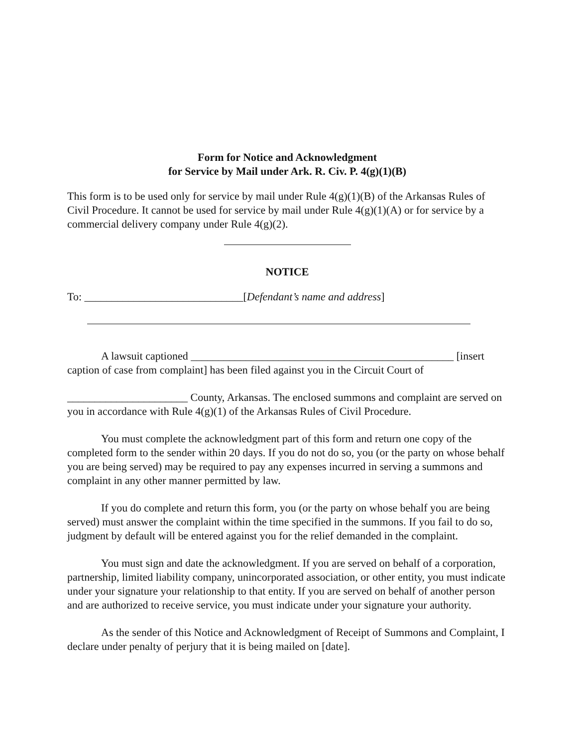Form for Notice and Acknowledgment
for Service by Mail under Ark. R. Civ. P. 4(g)(1)(B)
This form is to be used only for service by mail under Rule 4(g)(1)(B) of the Arkansas Rules of Civil Procedure. It cannot be used for service by mail under Rule 4(g)(1)(A) or for service by a commercial delivery company under Rule 4(g)(2).
NOTICE
To: _____________________________[Defendant’s name and address]
A lawsuit captioned ________________________________________________ [insert caption of case from complaint] has been filed against you in the Circuit Court of
______________________ County, Arkansas. The enclosed summons and complaint are served on you in accordance with Rule 4(g)(1) of the Arkansas Rules of Civil Procedure.
You must complete the acknowledgment part of this form and return one copy of the completed form to the sender within 20 days. If you do not do so, you (or the party on whose behalf you are being served) may be required to pay any expenses incurred in serving a summons and complaint in any other manner permitted by law.
If you do complete and return this form, you (or the party on whose behalf you are being served) must answer the complaint within the time specified in the summons. If you fail to do so, judgment by default will be entered against you for the relief demanded in the complaint.
You must sign and date the acknowledgment. If you are served on behalf of a corporation, partnership, limited liability company, unincorporated association, or other entity, you must indicate under your signature your relationship to that entity. If you are served on behalf of another person and are authorized to receive service, you must indicate under your signature your authority.
As the sender of this Notice and Acknowledgment of Receipt of Summons and Complaint, I declare under penalty of perjury that it is being mailed on [date].